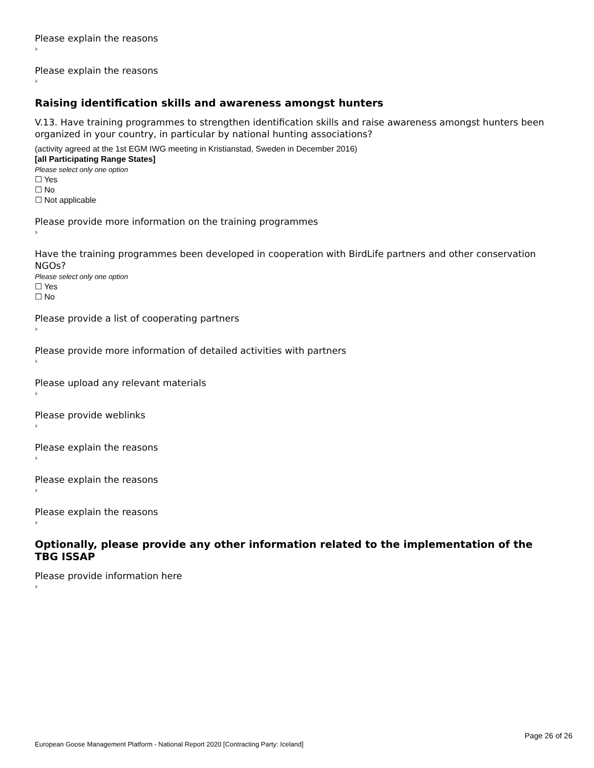Please explain the reasons
›
Please explain the reasons
›
Raising identification skills and awareness amongst hunters
V.13. Have training programmes to strengthen identification skills and raise awareness amongst hunters been organized in your country, in particular by national hunting associations?
(activity agreed at the 1st EGM IWG meeting in Kristianstad, Sweden in December 2016)
[all Participating Range States]
Please select only one option
☐ Yes
☐ No
☐ Not applicable
Please provide more information on the training programmes
›
Have the training programmes been developed in cooperation with BirdLife partners and other conservation NGOs?
Please select only one option
☐ Yes
☐ No
Please provide a list of cooperating partners
›
Please provide more information of detailed activities with partners
›
Please upload any relevant materials
›
Please provide weblinks
›
Please explain the reasons
›
Please explain the reasons
›
Please explain the reasons
›
Optionally, please provide any other information related to the implementation of the TBG ISSAP
Please provide information here
›
Page 26 of 26
European Goose Management Platform - National Report 2020 [Contracting Party: Iceland]